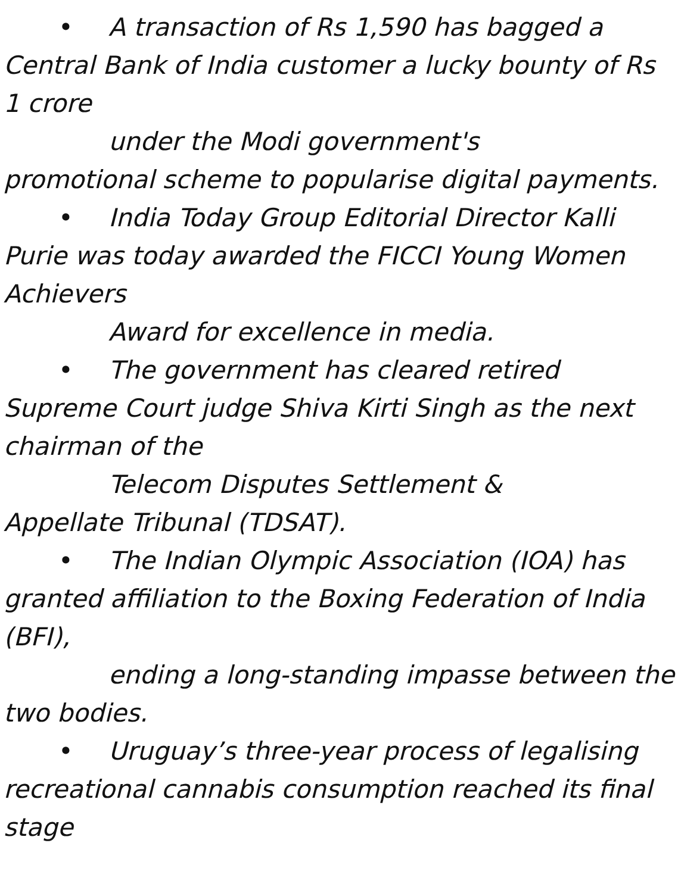• A transaction of Rs 1,590 has bagged a Central Bank of India customer a lucky bounty of Rs 1 crore
under the Modi government's
promotional scheme to popularise digital payments.
• India Today Group Editorial Director Kalli Purie was today awarded the FICCI Young Women Achievers
Award for excellence in media.
• The government has cleared retired Supreme Court judge Shiva Kirti Singh as the next chairman of the
Telecom Disputes Settlement &
Appellate Tribunal (TDSAT).
• The Indian Olympic Association (IOA) has granted affiliation to the Boxing Federation of India (BFI),
ending a long-standing impasse between the two bodies.
• Uruguay’s three-year process of legalising recreational cannabis consumption reached its final stage